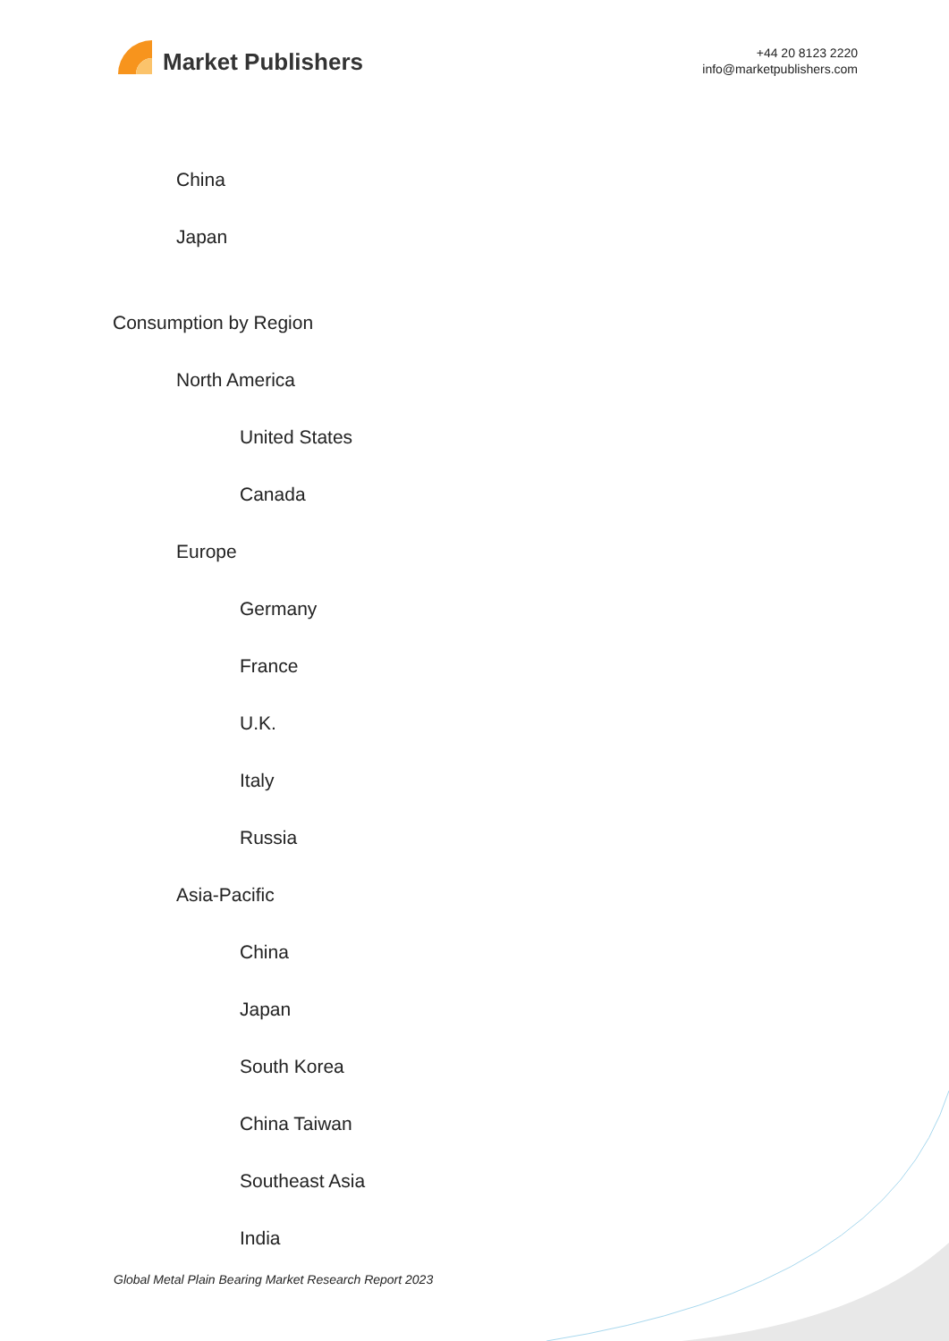Market Publishers
+44 20 8123 2220
info@marketpublishers.com
China
Japan
Consumption by Region
North America
United States
Canada
Europe
Germany
France
U.K.
Italy
Russia
Asia-Pacific
China
Japan
South Korea
China Taiwan
Southeast Asia
India
Global Metal Plain Bearing Market Research Report 2023